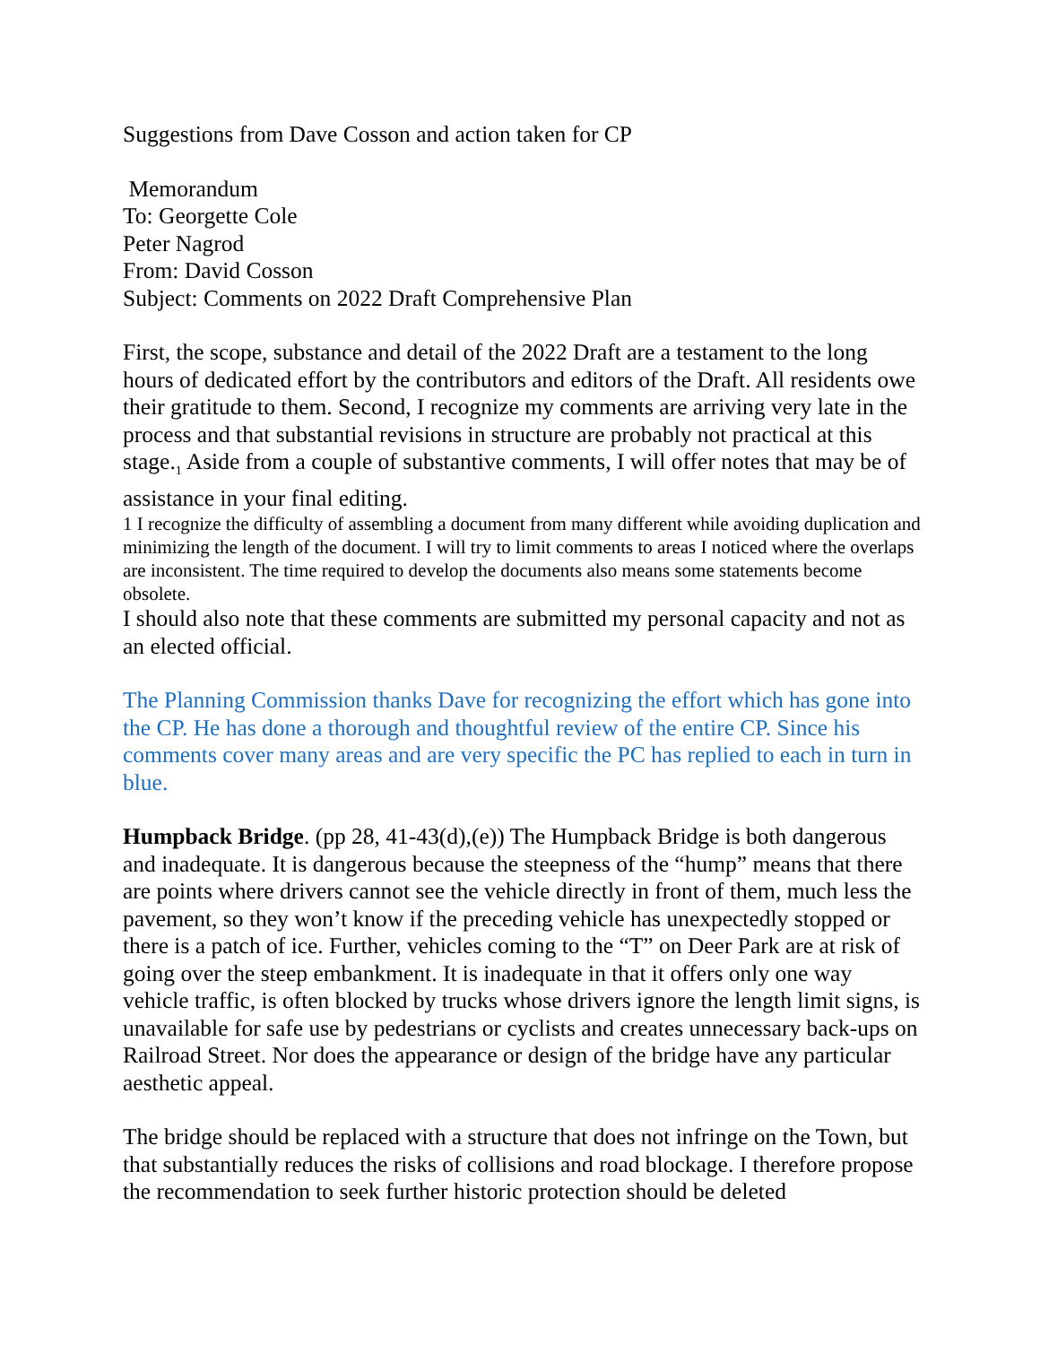Suggestions from Dave Cosson and action taken for CP
Memorandum
To: Georgette Cole
Peter Nagrod
From: David Cosson
Subject: Comments on 2022 Draft Comprehensive Plan
First, the scope, substance and detail of the 2022 Draft are a testament to the long hours of dedicated effort by the contributors and editors of the Draft. All residents owe their gratitude to them. Second, I recognize my comments are arriving very late in the process and that substantial revisions in structure are probably not practical at this stage.<sub>1</sub> Aside from a couple of substantive comments, I will offer notes that may be of assistance in your final editing.
1 I recognize the difficulty of assembling a document from many different while avoiding duplication and minimizing the length of the document. I will try to limit comments to areas I noticed where the overlaps are inconsistent. The time required to develop the documents also means some statements become obsolete.
I should also note that these comments are submitted my personal capacity and not as an elected official.
The Planning Commission thanks Dave for recognizing the effort which has gone into the CP. He has done a thorough and thoughtful review of the entire CP. Since his comments cover many areas and are very specific the PC has replied to each in turn in blue.
Humpback Bridge. (pp 28, 41-43(d),(e)) The Humpback Bridge is both dangerous and inadequate. It is dangerous because the steepness of the “hump” means that there are points where drivers cannot see the vehicle directly in front of them, much less the pavement, so they won’t know if the preceding vehicle has unexpectedly stopped or there is a patch of ice. Further, vehicles coming to the “T” on Deer Park are at risk of going over the steep embankment. It is inadequate in that it offers only one way vehicle traffic, is often blocked by trucks whose drivers ignore the length limit signs, is unavailable for safe use by pedestrians or cyclists and creates unnecessary back-ups on Railroad Street. Nor does the appearance or design of the bridge have any particular aesthetic appeal.
The bridge should be replaced with a structure that does not infringe on the Town, but that substantially reduces the risks of collisions and road blockage. I therefore propose the recommendation to seek further historic protection should be deleted